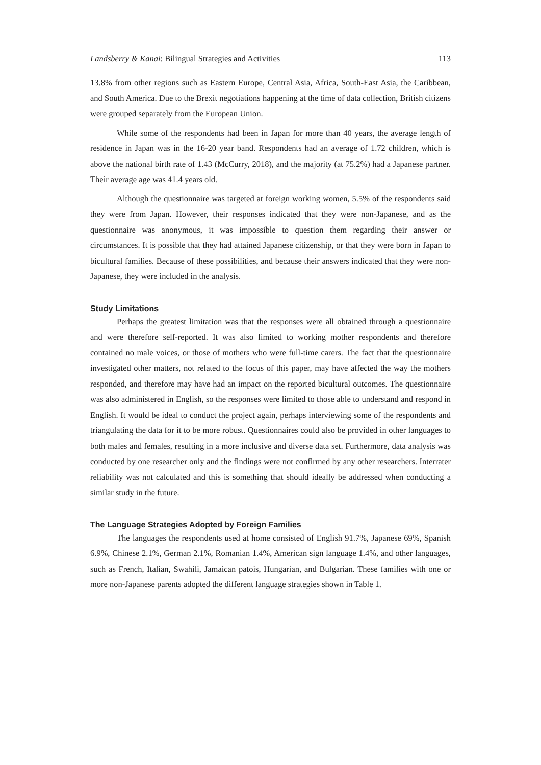Landsberry & Kanai: Bilingual Strategies and Activities 113
13.8% from other regions such as Eastern Europe, Central Asia, Africa, South-East Asia, the Caribbean, and South America. Due to the Brexit negotiations happening at the time of data collection, British citizens were grouped separately from the European Union.
While some of the respondents had been in Japan for more than 40 years, the average length of residence in Japan was in the 16-20 year band. Respondents had an average of 1.72 children, which is above the national birth rate of 1.43 (McCurry, 2018), and the majority (at 75.2%) had a Japanese partner. Their average age was 41.4 years old.
Although the questionnaire was targeted at foreign working women, 5.5% of the respondents said they were from Japan. However, their responses indicated that they were non-Japanese, and as the questionnaire was anonymous, it was impossible to question them regarding their answer or circumstances. It is possible that they had attained Japanese citizenship, or that they were born in Japan to bicultural families. Because of these possibilities, and because their answers indicated that they were non-Japanese, they were included in the analysis.
Study Limitations
Perhaps the greatest limitation was that the responses were all obtained through a questionnaire and were therefore self-reported. It was also limited to working mother respondents and therefore contained no male voices, or those of mothers who were full-time carers. The fact that the questionnaire investigated other matters, not related to the focus of this paper, may have affected the way the mothers responded, and therefore may have had an impact on the reported bicultural outcomes. The questionnaire was also administered in English, so the responses were limited to those able to understand and respond in English. It would be ideal to conduct the project again, perhaps interviewing some of the respondents and triangulating the data for it to be more robust. Questionnaires could also be provided in other languages to both males and females, resulting in a more inclusive and diverse data set. Furthermore, data analysis was conducted by one researcher only and the findings were not confirmed by any other researchers. Interrater reliability was not calculated and this is something that should ideally be addressed when conducting a similar study in the future.
The Language Strategies Adopted by Foreign Families
The languages the respondents used at home consisted of English 91.7%, Japanese 69%, Spanish 6.9%, Chinese 2.1%, German 2.1%, Romanian 1.4%, American sign language 1.4%, and other languages, such as French, Italian, Swahili, Jamaican patois, Hungarian, and Bulgarian. These families with one or more non-Japanese parents adopted the different language strategies shown in Table 1.